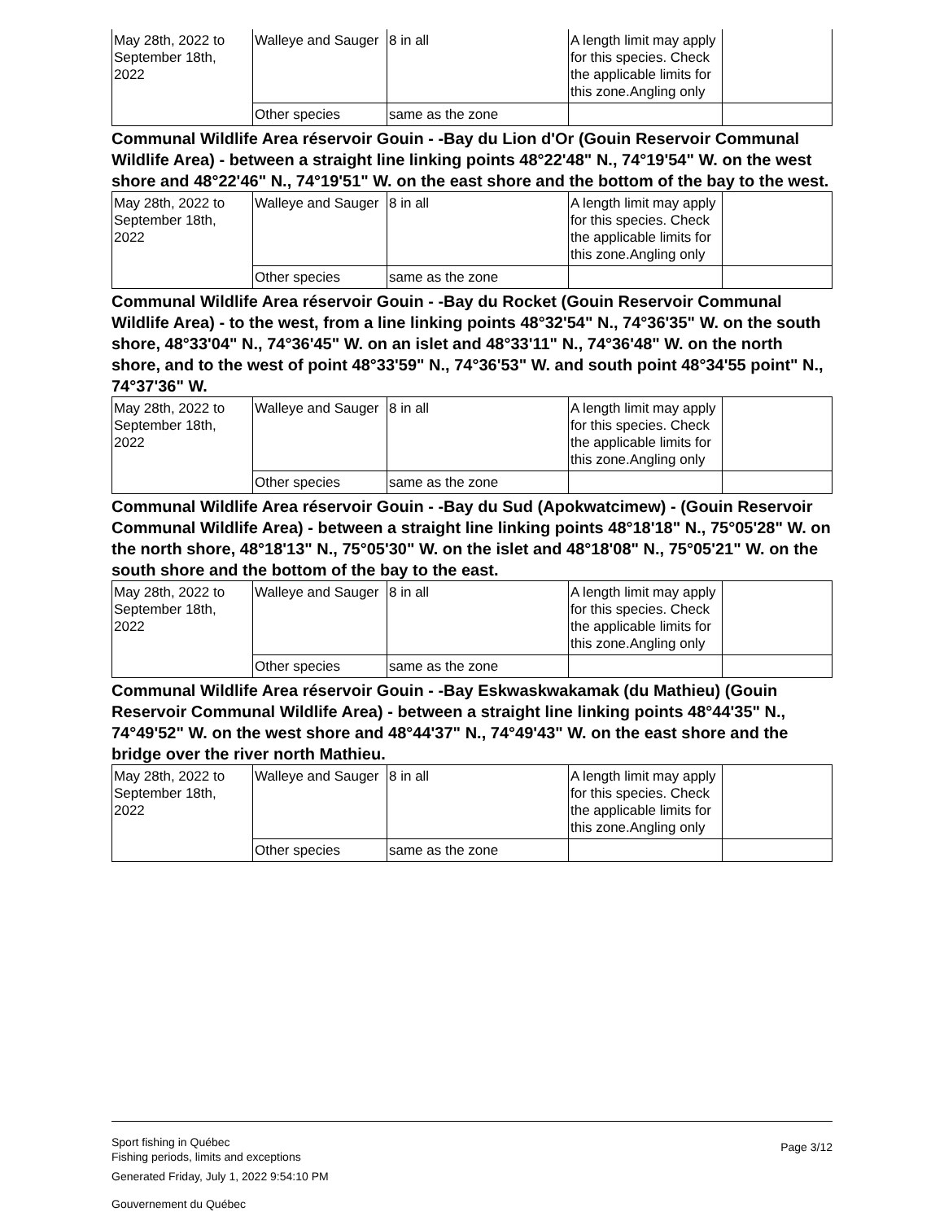| May 28th, 2022 to September 18th, 2022 | Walleye and Sauger | 8 in all | A length limit may apply for this species. Check the applicable limits for this zone.Angling only | |
| | Other species | same as the zone | | |
Communal Wildlife Area réservoir Gouin - -Bay du Lion d'Or (Gouin Reservoir Communal Wildlife Area) - between a straight line linking points 48°22'48" N., 74°19'54" W. on the west shore and 48°22'46" N., 74°19'51" W. on the east shore and the bottom of the bay to the west.
| May 28th, 2022 to September 18th, 2022 | Walleye and Sauger | 8 in all | A length limit may apply for this species. Check the applicable limits for this zone.Angling only | |
| | Other species | same as the zone | | |
Communal Wildlife Area réservoir Gouin - -Bay du Rocket (Gouin Reservoir Communal Wildlife Area) - to the west, from a line linking points 48°32'54" N., 74°36'35" W. on the south shore, 48°33'04" N., 74°36'45" W. on an islet and 48°33'11" N., 74°36'48" W. on the north shore, and to the west of point 48°33'59" N., 74°36'53" W. and south point 48°34'55 point" N., 74°37'36" W.
| May 28th, 2022 to September 18th, 2022 | Walleye and Sauger | 8 in all | A length limit may apply for this species. Check the applicable limits for this zone.Angling only | |
| | Other species | same as the zone | | |
Communal Wildlife Area réservoir Gouin - -Bay du Sud (Apokwatcimew) - (Gouin Reservoir Communal Wildlife Area) - between a straight line linking points 48°18'18" N., 75°05'28" W. on the north shore, 48°18'13" N., 75°05'30" W. on the islet and 48°18'08" N., 75°05'21" W. on the south shore and the bottom of the bay to the east.
| May 28th, 2022 to September 18th, 2022 | Walleye and Sauger | 8 in all | A length limit may apply for this species. Check the applicable limits for this zone.Angling only | |
| | Other species | same as the zone | | |
Communal Wildlife Area réservoir Gouin - -Bay Eskwaskwakamak (du Mathieu) (Gouin Reservoir Communal Wildlife Area) - between a straight line linking points 48°44'35" N., 74°49'52" W. on the west shore and 48°44'37" N., 74°49'43" W. on the east shore and the bridge over the river north Mathieu.
| May 28th, 2022 to September 18th, 2022 | Walleye and Sauger | 8 in all | A length limit may apply for this species. Check the applicable limits for this zone.Angling only | |
| | Other species | same as the zone | | |
Page 3/12 Sport fishing in Québec
Fishing periods, limits and exceptions
Generated Friday, July 1, 2022 9:54:10 PM
Gouvernement du Québec